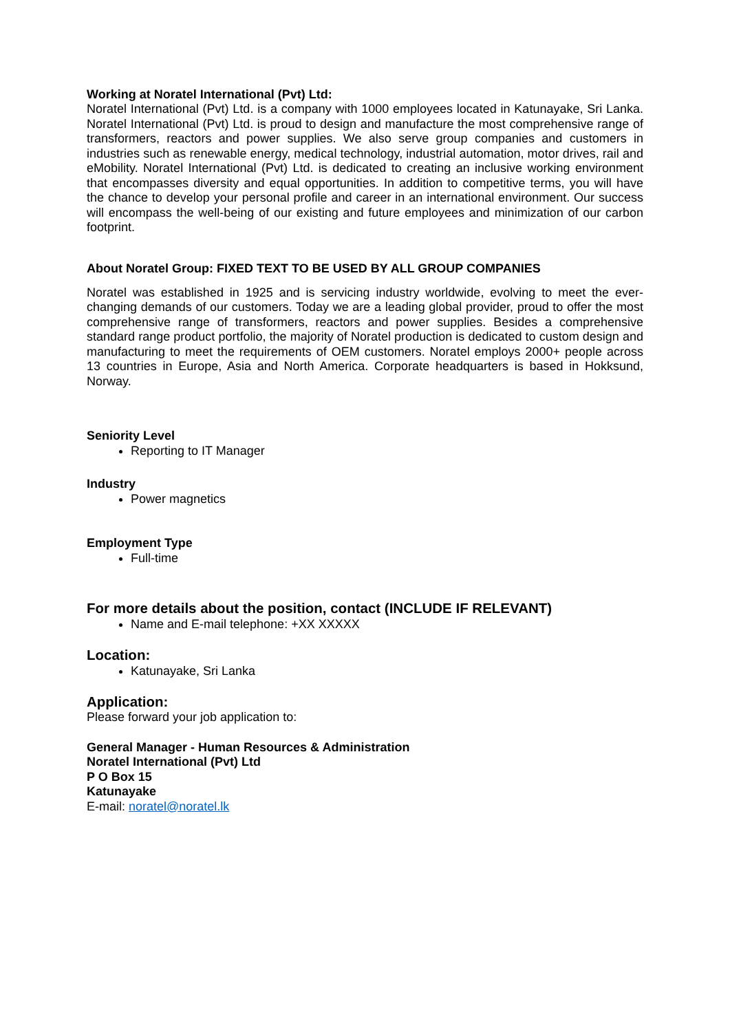Working at Noratel International (Pvt) Ltd:
Noratel International (Pvt) Ltd. is a company with 1000 employees located in Katunayake, Sri Lanka. Noratel International (Pvt) Ltd. is proud to design and manufacture the most comprehensive range of transformers, reactors and power supplies. We also serve group companies and customers in industries such as renewable energy, medical technology, industrial automation, motor drives, rail and eMobility. Noratel International (Pvt) Ltd. is dedicated to creating an inclusive working environment that encompasses diversity and equal opportunities. In addition to competitive terms, you will have the chance to develop your personal profile and career in an international environment. Our success will encompass the well-being of our existing and future employees and minimization of our carbon footprint.
About Noratel Group: FIXED TEXT TO BE USED BY ALL GROUP COMPANIES
Noratel was established in 1925 and is servicing industry worldwide, evolving to meet the ever-changing demands of our customers. Today we are a leading global provider, proud to offer the most comprehensive range of transformers, reactors and power supplies. Besides a comprehensive standard range product portfolio, the majority of Noratel production is dedicated to custom design and manufacturing to meet the requirements of OEM customers. Noratel employs 2000+ people across 13 countries in Europe, Asia and North America. Corporate headquarters is based in Hokksund, Norway.
Seniority Level
Reporting to IT Manager
Industry
Power magnetics
Employment Type
Full-time
For more details about the position, contact (INCLUDE IF RELEVANT)
Name and E-mail telephone: +XX XXXXX
Location:
Katunayake, Sri Lanka
Application:
Please forward your job application to:
General Manager - Human Resources & Administration
Noratel International (Pvt) Ltd
P O Box 15
Katunayake
E-mail: noratel@noratel.lk